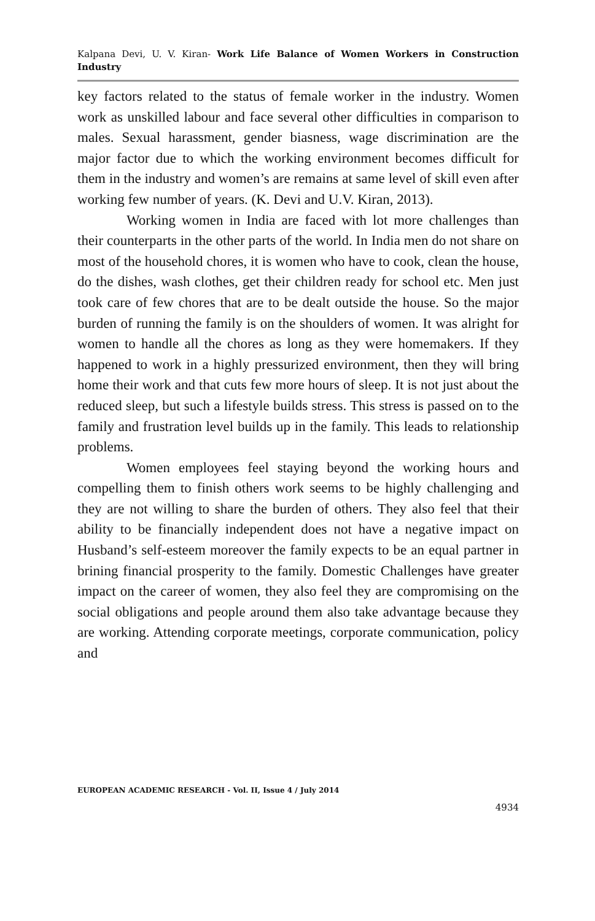Kalpana Devi, U. V. Kiran- Work Life Balance of Women Workers in Construction Industry
key factors related to the status of female worker in the industry. Women work as unskilled labour and face several other difficulties in comparison to males. Sexual harassment, gender biasness, wage discrimination are the major factor due to which the working environment becomes difficult for them in the industry and women’s are remains at same level of skill even after working few number of years. (K. Devi and U.V. Kiran, 2013).
Working women in India are faced with lot more challenges than their counterparts in the other parts of the world. In India men do not share on most of the household chores, it is women who have to cook, clean the house, do the dishes, wash clothes, get their children ready for school etc. Men just took care of few chores that are to be dealt outside the house. So the major burden of running the family is on the shoulders of women. It was alright for women to handle all the chores as long as they were homemakers. If they happened to work in a highly pressurized environment, then they will bring home their work and that cuts few more hours of sleep. It is not just about the reduced sleep, but such a lifestyle builds stress. This stress is passed on to the family and frustration level builds up in the family. This leads to relationship problems.
Women employees feel staying beyond the working hours and compelling them to finish others work seems to be highly challenging and they are not willing to share the burden of others. They also feel that their ability to be financially independent does not have a negative impact on Husband’s self-esteem moreover the family expects to be an equal partner in brining financial prosperity to the family. Domestic Challenges have greater impact on the career of women, they also feel they are compromising on the social obligations and people around them also take advantage because they are working. Attending corporate meetings, corporate communication, policy and
EUROPEAN ACADEMIC RESEARCH - Vol. II, Issue 4 / July 2014
4934